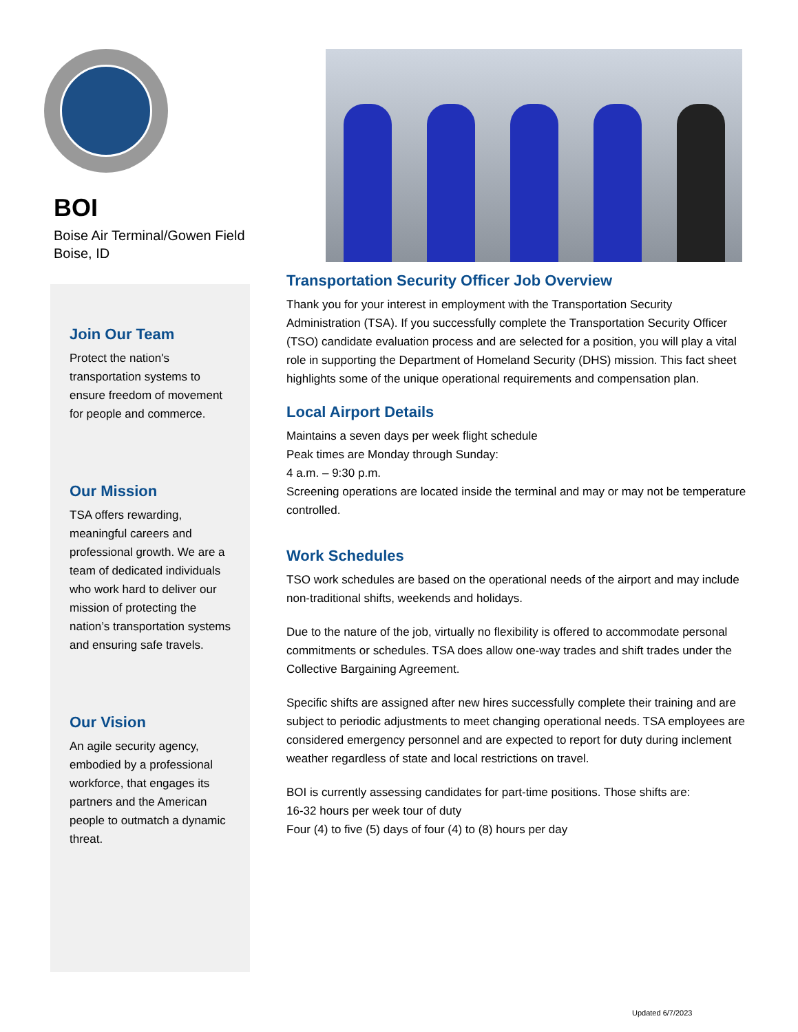BOI
Boise Air Terminal/Gowen Field
Boise, ID
Join Our Team
Protect the nation's transportation systems to ensure freedom of movement for people and commerce.
Our Mission
TSA offers rewarding, meaningful careers and professional growth. We are a team of dedicated individuals who work hard to deliver our mission of protecting the nation’s transportation systems and ensuring safe travels.
Our Vision
An agile security agency, embodied by a professional workforce, that engages its partners and the American people to outmatch a dynamic threat.
Transportation Security Officer Job Overview
Thank you for your interest in employment with the Transportation Security Administration (TSA). If you successfully complete the Transportation Security Officer (TSO) candidate evaluation process and are selected for a position, you will play a vital role in supporting the Department of Homeland Security (DHS) mission. This fact sheet highlights some of the unique operational requirements and compensation plan.
Local Airport Details
Maintains a seven days per week flight schedule
Peak times are Monday through Sunday:
4 a.m. – 9:30 p.m.
Screening operations are located inside the terminal and may or may not be temperature controlled.
Work Schedules
TSO work schedules are based on the operational needs of the airport and may include non-traditional shifts, weekends and holidays.
Due to the nature of the job, virtually no flexibility is offered to accommodate personal commitments or schedules. TSA does allow one-way trades and shift trades under the Collective Bargaining Agreement.
Specific shifts are assigned after new hires successfully complete their training and are subject to periodic adjustments to meet changing operational needs. TSA employees are considered emergency personnel and are expected to report for duty during inclement weather regardless of state and local restrictions on travel.
BOI is currently assessing candidates for part-time positions. Those shifts are:
16-32 hours per week tour of duty
Four (4) to five (5) days of four (4) to (8) hours per day
Updated 6/7/2023